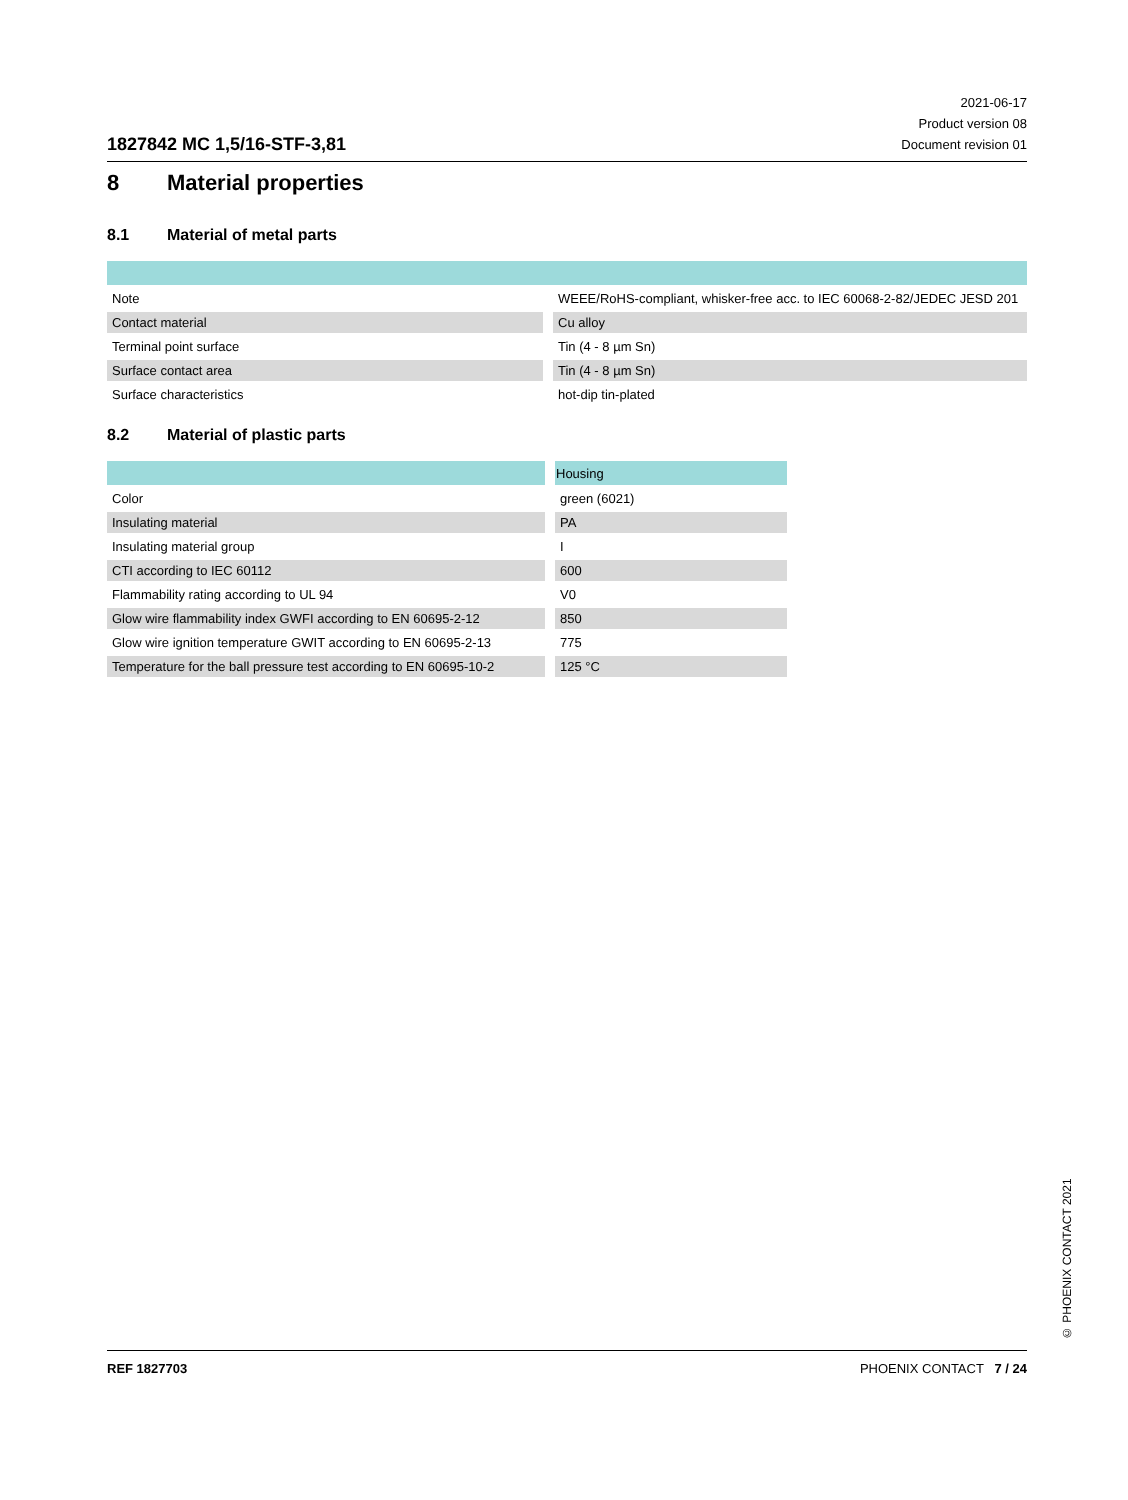1827842 MC 1,5/16-STF-3,81
2021-06-17
Product version 08
Document revision 01
8 Material properties
8.1 Material of metal parts
| Note | | WEEE/RoHS-compliant, whisker-free acc. to IEC 60068-2-82/JEDEC JESD 201 |
| Contact material | | Cu alloy |
| Terminal point surface | | Tin (4 - 8 µm Sn) |
| Surface contact area | | Tin (4 - 8 µm Sn) |
| Surface characteristics | | hot-dip tin-plated |
8.2 Material of plastic parts
| | | Housing |
| Color | | green (6021) |
| Insulating material | | PA |
| Insulating material group | | I |
| CTI according to IEC 60112 | | 600 |
| Flammability rating according to UL 94 | | V0 |
| Glow wire flammability index GWFI according to EN 60695-2-12 | | 850 |
| Glow wire ignition temperature GWIT according to EN 60695-2-13 | | 775 |
| Temperature for the ball pressure test according to EN 60695-10-2 | | 125 °C |
© PHOENIX CONTACT 2021
REF 1827703 PHOENIX CONTACT 7 / 24